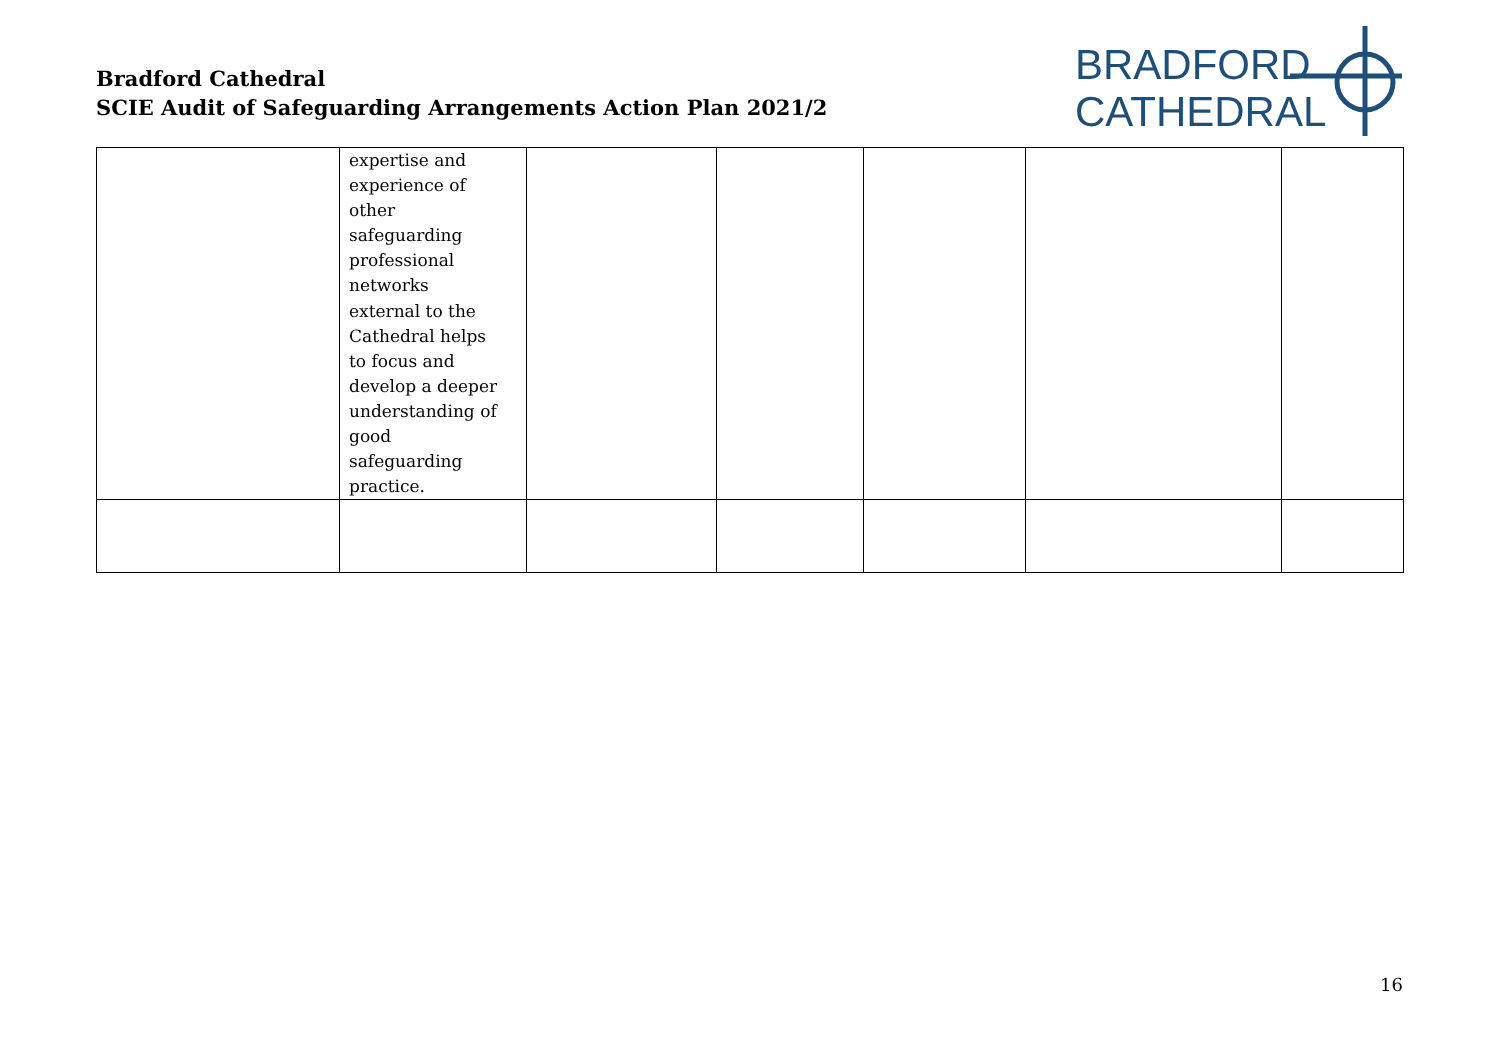Bradford Cathedral
SCIE Audit of Safeguarding Arrangements Action Plan 2021/2
BRADFORD
CATHEDRAL
| | expertise and experience of other safeguarding professional networks external to the Cathedral helps to focus and develop a deeper understanding of good safeguarding practice. | | | | | |
16